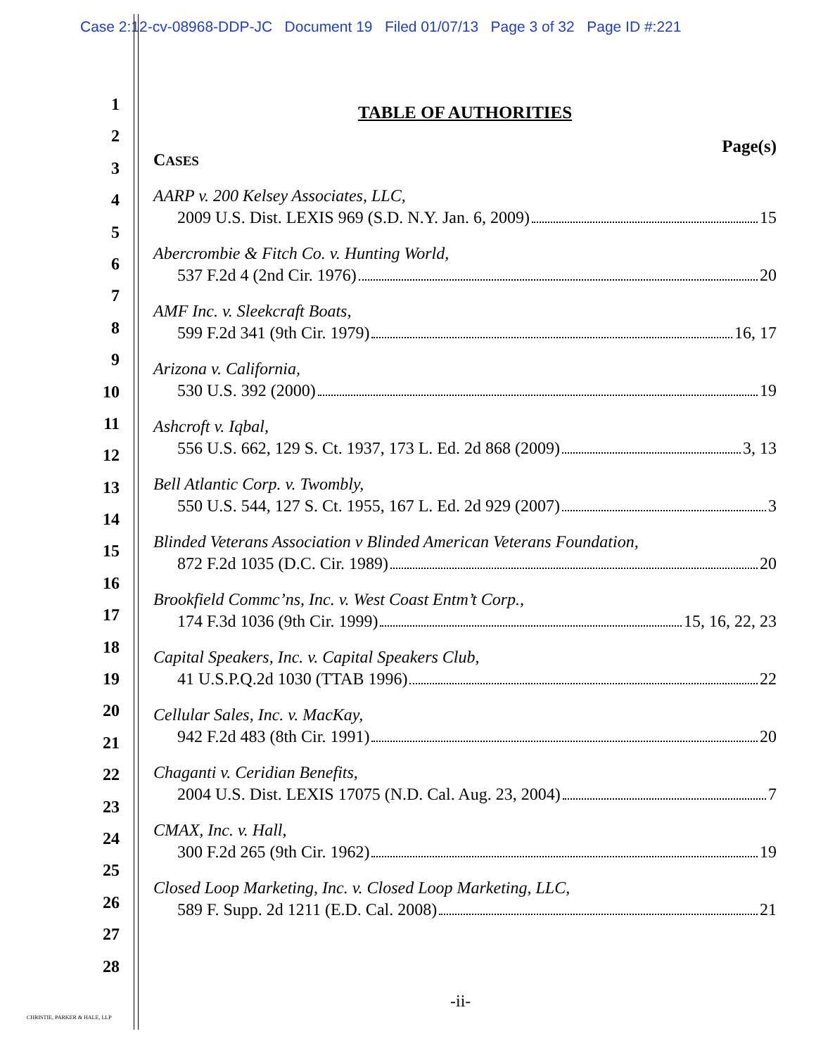Case 2:12-cv-08968-DDP-JC Document 19 Filed 01/07/13 Page 3 of 32 Page ID #:221
1
2
3
4
5
6
7
8
9
10
11
12
13
14
15
16
17
18
19
20
21
22
23
24
25
26
27
28
TABLE OF AUTHORITIES
Page(s)
CASES
AARP v. 200 Kelsey Associates, LLC,
2009 U.S. Dist. LEXIS 969 (S.D. N.Y. Jan. 6, 2009) 15
Abercrombie & Fitch Co. v. Hunting World,
537 F.2d 4 (2nd Cir. 1976) 20
AMF Inc. v. Sleekcraft Boats,
599 F.2d 341 (9th Cir. 1979) 16, 17
Arizona v. California,
530 U.S. 392 (2000) 19
Ashcroft v. Iqbal,
556 U.S. 662, 129 S. Ct. 1937, 173 L. Ed. 2d 868 (2009) 3, 13
Bell Atlantic Corp. v. Twombly,
550 U.S. 544, 127 S. Ct. 1955, 167 L. Ed. 2d 929 (2007) 3
Blinded Veterans Association v Blinded American Veterans Foundation,
872 F.2d 1035 (D.C. Cir. 1989) 20
Brookfield Commc’ns, Inc. v. West Coast Entm’t Corp.,
174 F.3d 1036 (9th Cir. 1999) 15, 16, 22, 23
Capital Speakers, Inc. v. Capital Speakers Club,
41 U.S.P.Q.2d 1030 (TTAB 1996) 22
Cellular Sales, Inc. v. MacKay,
942 F.2d 483 (8th Cir. 1991) 20
Chaganti v. Ceridian Benefits,
2004 U.S. Dist. LEXIS 17075 (N.D. Cal. Aug. 23, 2004) 7
CMAX, Inc. v. Hall,
300 F.2d 265 (9th Cir. 1962) 19
Closed Loop Marketing, Inc. v. Closed Loop Marketing, LLC,
589 F. Supp. 2d 1211 (E.D. Cal. 2008) 21
-ii-
CHRISTIE, PARKER & HALE, LLP